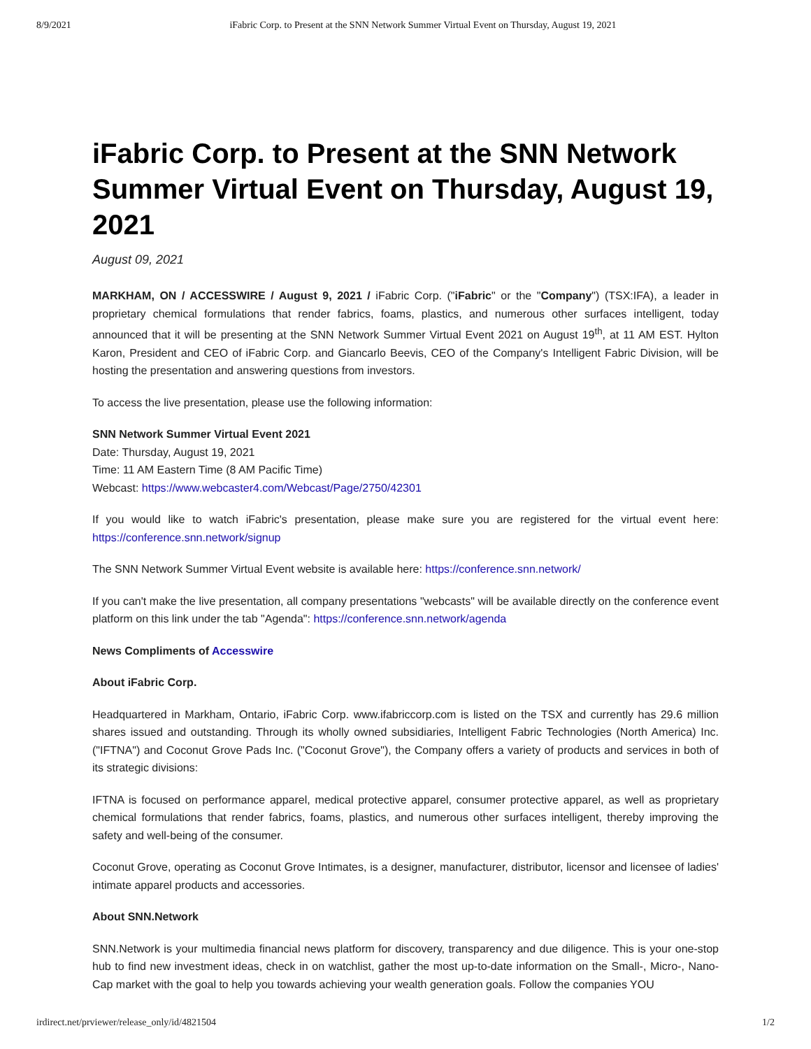8/9/2021 iFabric Corp. to Present at the SNN Network Summer Virtual Event on Thursday, August 19, 2021
iFabric Corp. to Present at the SNN Network Summer Virtual Event on Thursday, August 19, 2021
August 09, 2021
MARKHAM, ON / ACCESSWIRE / August 9, 2021 / iFabric Corp. ("iFabric" or the "Company") (TSX:IFA), a leader in proprietary chemical formulations that render fabrics, foams, plastics, and numerous other surfaces intelligent, today announced that it will be presenting at the SNN Network Summer Virtual Event 2021 on August 19<sup>th</sup>, at 11 AM EST. Hylton Karon, President and CEO of iFabric Corp. and Giancarlo Beevis, CEO of the Company's Intelligent Fabric Division, will be hosting the presentation and answering questions from investors.
To access the live presentation, please use the following information:
SNN Network Summer Virtual Event 2021
Date: Thursday, August 19, 2021
Time: 11 AM Eastern Time (8 AM Pacific Time)
Webcast: https://www.webcaster4.com/Webcast/Page/2750/42301
If you would like to watch iFabric's presentation, please make sure you are registered for the virtual event here: https://conference.snn.network/signup
The SNN Network Summer Virtual Event website is available here: https://conference.snn.network/
If you can't make the live presentation, all company presentations "webcasts" will be available directly on the conference event platform on this link under the tab "Agenda": https://conference.snn.network/agenda
News Compliments of Accesswire
About iFabric Corp.
Headquartered in Markham, Ontario, iFabric Corp. www.ifabriccorp.com is listed on the TSX and currently has 29.6 million shares issued and outstanding. Through its wholly owned subsidiaries, Intelligent Fabric Technologies (North America) Inc. ("IFTNA") and Coconut Grove Pads Inc. ("Coconut Grove"), the Company offers a variety of products and services in both of its strategic divisions:
IFTNA is focused on performance apparel, medical protective apparel, consumer protective apparel, as well as proprietary chemical formulations that render fabrics, foams, plastics, and numerous other surfaces intelligent, thereby improving the safety and well-being of the consumer.
Coconut Grove, operating as Coconut Grove Intimates, is a designer, manufacturer, distributor, licensor and licensee of ladies' intimate apparel products and accessories.
About SNN.Network
SNN.Network is your multimedia financial news platform for discovery, transparency and due diligence. This is your one-stop hub to find new investment ideas, check in on watchlist, gather the most up-to-date information on the Small-, Micro-, Nano-Cap market with the goal to help you towards achieving your wealth generation goals. Follow the companies YOU
irdirect.net/prviewer/release_only/id/4821504 1/2